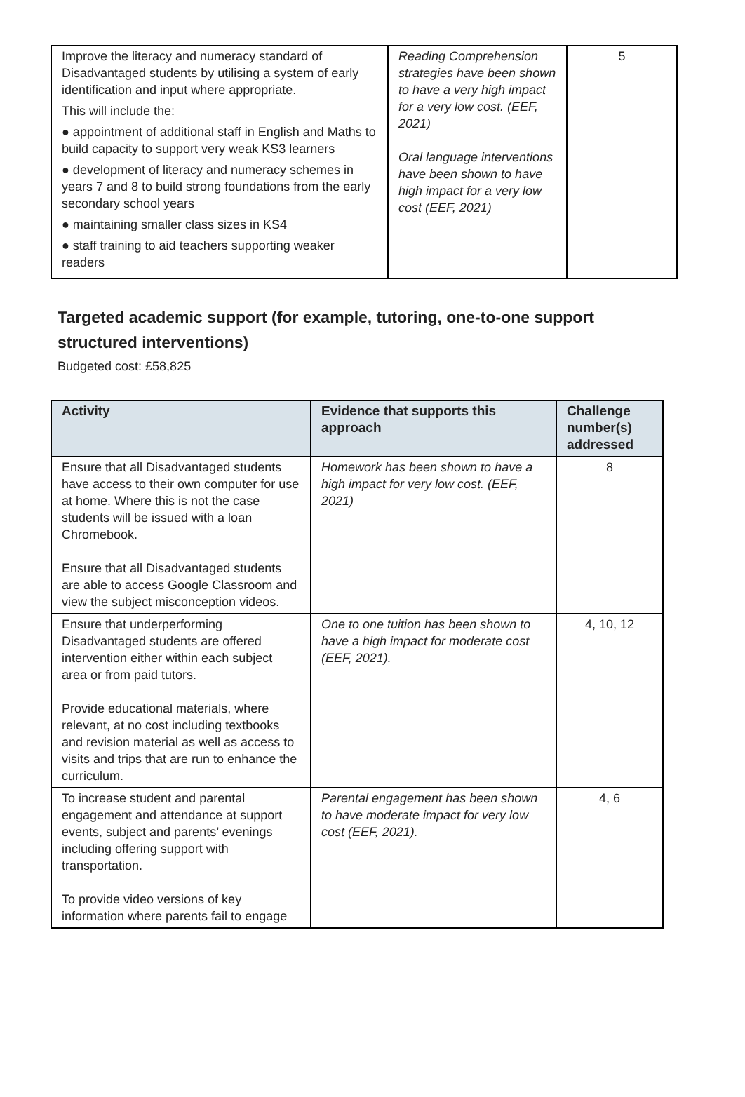| Improve the literacy and numeracy standard of Disadvantaged students by utilising a system of early identification and input where appropriate. This will include the: ● appointment of additional staff in English and Maths to build capacity to support very weak KS3 learners ● development of literacy and numeracy schemes in years 7 and 8 to build strong foundations from the early secondary school years ● maintaining smaller class sizes in KS4 ● staff training to aid teachers supporting weaker readers | Reading Comprehension strategies have been shown to have a very high impact for a very low cost. (EEF, 2021) Oral language interventions have been shown to have high impact for a very low cost (EEF, 2021) | 5 |
Targeted academic support (for example, tutoring, one-to-one support structured interventions)
Budgeted cost: £58,825
| Activity | Evidence that supports this approach | Challenge number(s) addressed |
| --- | --- | --- |
| Ensure that all Disadvantaged students have access to their own computer for use at home. Where this is not the case students will be issued with a loan Chromebook. Ensure that all Disadvantaged students are able to access Google Classroom and view the subject misconception videos. | Homework has been shown to have a high impact for very low cost. (EEF, 2021) | 8 |
| Ensure that underperforming Disadvantaged students are offered intervention either within each subject area or from paid tutors. Provide educational materials, where relevant, at no cost including textbooks and revision material as well as access to visits and trips that are run to enhance the curriculum. | One to one tuition has been shown to have a high impact for moderate cost (EEF, 2021). | 4, 10, 12 |
| To increase student and parental engagement and attendance at support events, subject and parents’ evenings including offering support with transportation. To provide video versions of key information where parents fail to engage | Parental engagement has been shown to have moderate impact for very low cost (EEF, 2021). | 4, 6 |